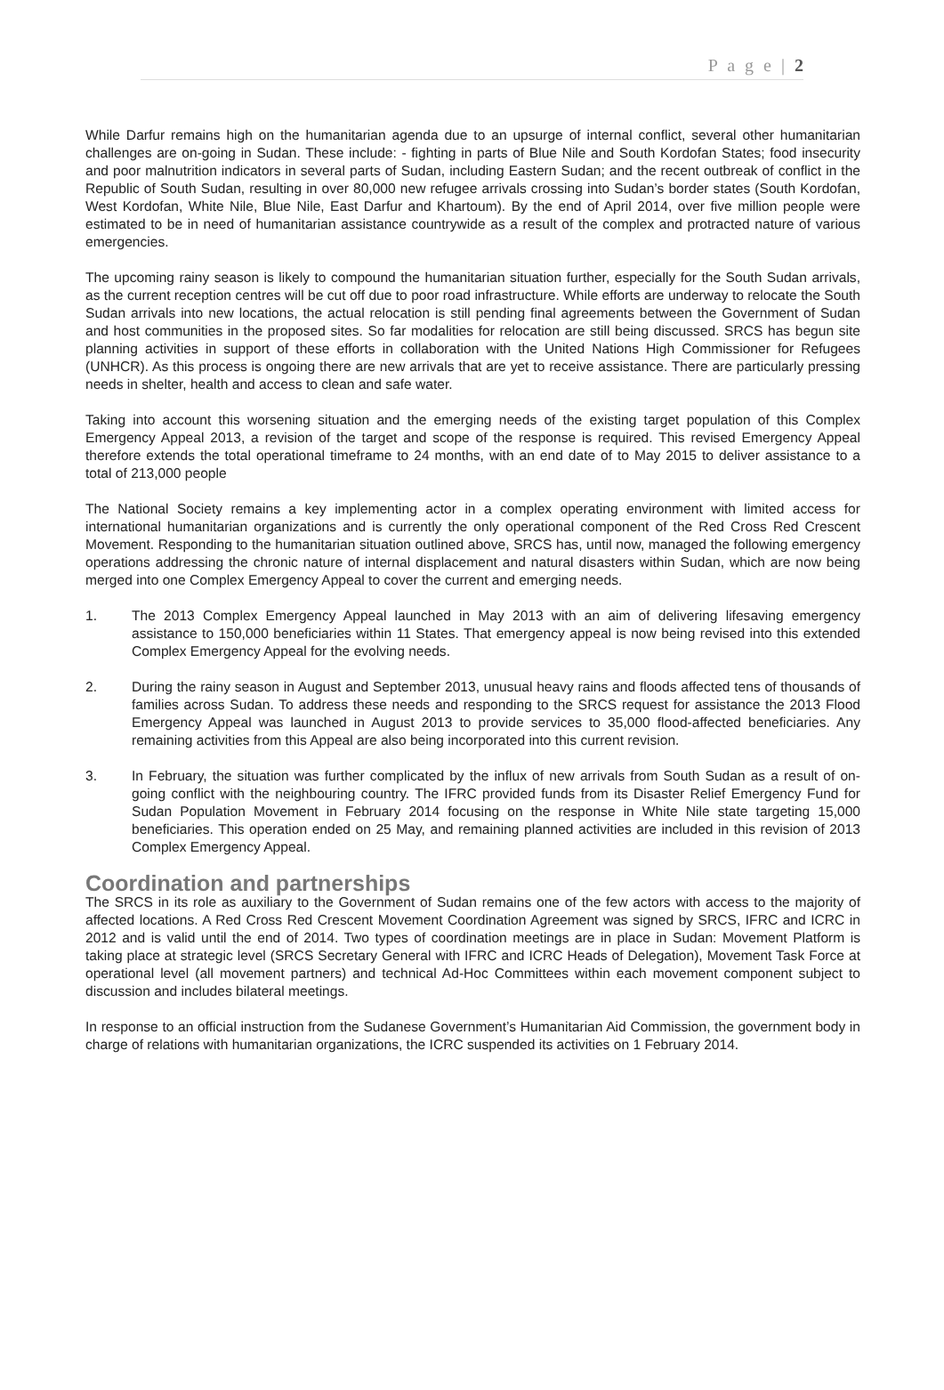P a g e | 2
While Darfur remains high on the humanitarian agenda due to an upsurge of internal conflict, several other humanitarian challenges are on-going in Sudan. These include: - fighting in parts of Blue Nile and South Kordofan States; food insecurity and poor malnutrition indicators in several parts of Sudan, including Eastern Sudan; and the recent outbreak of conflict in the Republic of South Sudan, resulting in over 80,000 new refugee arrivals crossing into Sudan’s border states (South Kordofan, West Kordofan, White Nile, Blue Nile, East Darfur and Khartoum). By the end of April 2014, over five million people were estimated to be in need of humanitarian assistance countrywide as a result of the complex and protracted nature of various emergencies.
The upcoming rainy season is likely to compound the humanitarian situation further, especially for the South Sudan arrivals, as the current reception centres will be cut off due to poor road infrastructure. While efforts are underway to relocate the South Sudan arrivals into new locations, the actual relocation is still pending final agreements between the Government of Sudan and host communities in the proposed sites. So far modalities for relocation are still being discussed. SRCS has begun site planning activities in support of these efforts in collaboration with the United Nations High Commissioner for Refugees (UNHCR). As this process is ongoing there are new arrivals that are yet to receive assistance. There are particularly pressing needs in shelter, health and access to clean and safe water.
Taking into account this worsening situation and the emerging needs of the existing target population of this Complex Emergency Appeal 2013, a revision of the target and scope of the response is required. This revised Emergency Appeal therefore extends the total operational timeframe to 24 months, with an end date of to May 2015 to deliver assistance to a total of 213,000 people
The National Society remains a key implementing actor in a complex operating environment with limited access for international humanitarian organizations and is currently the only operational component of the Red Cross Red Crescent Movement. Responding to the humanitarian situation outlined above, SRCS has, until now, managed the following emergency operations addressing the chronic nature of internal displacement and natural disasters within Sudan, which are now being merged into one Complex Emergency Appeal to cover the current and emerging needs.
1. The 2013 Complex Emergency Appeal launched in May 2013 with an aim of delivering lifesaving emergency assistance to 150,000 beneficiaries within 11 States. That emergency appeal is now being revised into this extended Complex Emergency Appeal for the evolving needs.
2. During the rainy season in August and September 2013, unusual heavy rains and floods affected tens of thousands of families across Sudan. To address these needs and responding to the SRCS request for assistance the 2013 Flood Emergency Appeal was launched in August 2013 to provide services to 35,000 flood-affected beneficiaries. Any remaining activities from this Appeal are also being incorporated into this current revision.
3. In February, the situation was further complicated by the influx of new arrivals from South Sudan as a result of on-going conflict with the neighbouring country. The IFRC provided funds from its Disaster Relief Emergency Fund for Sudan Population Movement in February 2014 focusing on the response in White Nile state targeting 15,000 beneficiaries. This operation ended on 25 May, and remaining planned activities are included in this revision of 2013 Complex Emergency Appeal.
Coordination and partnerships
The SRCS in its role as auxiliary to the Government of Sudan remains one of the few actors with access to the majority of affected locations. A Red Cross Red Crescent Movement Coordination Agreement was signed by SRCS, IFRC and ICRC in 2012 and is valid until the end of 2014. Two types of coordination meetings are in place in Sudan: Movement Platform is taking place at strategic level (SRCS Secretary General with IFRC and ICRC Heads of Delegation), Movement Task Force at operational level (all movement partners) and technical Ad-Hoc Committees within each movement component subject to discussion and includes bilateral meetings.
In response to an official instruction from the Sudanese Government’s Humanitarian Aid Commission, the government body in charge of relations with humanitarian organizations, the ICRC suspended its activities on 1 February 2014.